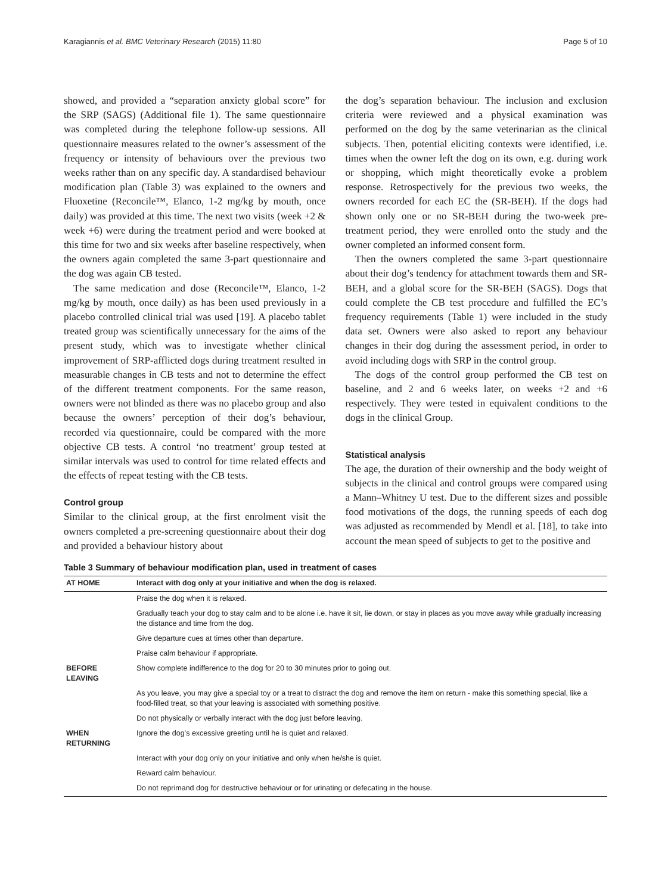Karagiannis et al. BMC Veterinary Research (2015) 11:80 Page 5 of 10
showed, and provided a “separation anxiety global score” for the SRP (SAGS) (Additional file 1). The same questionnaire was completed during the telephone follow-up sessions. All questionnaire measures related to the owner’s assessment of the frequency or intensity of behaviours over the previous two weeks rather than on any specific day. A standardised behaviour modification plan (Table 3) was explained to the owners and Fluoxetine (Reconcile™, Elanco, 1-2 mg/kg by mouth, once daily) was provided at this time. The next two visits (week +2 & week +6) were during the treatment period and were booked at this time for two and six weeks after baseline respectively, when the owners again completed the same 3-part questionnaire and the dog was again CB tested.
The same medication and dose (Reconcile™, Elanco, 1-2 mg/kg by mouth, once daily) as has been used previously in a placebo controlled clinical trial was used [19]. A placebo tablet treated group was scientifically unnecessary for the aims of the present study, which was to investigate whether clinical improvement of SRP-afflicted dogs during treatment resulted in measurable changes in CB tests and not to determine the effect of the different treatment components. For the same reason, owners were not blinded as there was no placebo group and also because the owners’ perception of their dog’s behaviour, recorded via questionnaire, could be compared with the more objective CB tests. A control ‘no treatment’ group tested at similar intervals was used to control for time related effects and the effects of repeat testing with the CB tests.
Control group
Similar to the clinical group, at the first enrolment visit the owners completed a pre-screening questionnaire about their dog and provided a behaviour history about
the dog’s separation behaviour. The inclusion and exclusion criteria were reviewed and a physical examination was performed on the dog by the same veterinarian as the clinical subjects. Then, potential eliciting contexts were identified, i.e. times when the owner left the dog on its own, e.g. during work or shopping, which might theoretically evoke a problem response. Retrospectively for the previous two weeks, the owners recorded for each EC the (SR-BEH). If the dogs had shown only one or no SR-BEH during the two-week pre-treatment period, they were enrolled onto the study and the owner completed an informed consent form.
Then the owners completed the same 3-part questionnaire about their dog’s tendency for attachment towards them and SR-BEH, and a global score for the SR-BEH (SAGS). Dogs that could complete the CB test procedure and fulfilled the EC’s frequency requirements (Table 1) were included in the study data set. Owners were also asked to report any behaviour changes in their dog during the assessment period, in order to avoid including dogs with SRP in the control group.
The dogs of the control group performed the CB test on baseline, and 2 and 6 weeks later, on weeks +2 and +6 respectively. They were tested in equivalent conditions to the dogs in the clinical Group.
Statistical analysis
The age, the duration of their ownership and the body weight of subjects in the clinical and control groups were compared using a Mann–Whitney U test. Due to the different sizes and possible food motivations of the dogs, the running speeds of each dog was adjusted as recommended by Mendl et al. [18], to take into account the mean speed of subjects to get to the positive and
Table 3 Summary of behaviour modification plan, used in treatment of cases
| AT HOME | Interact with dog only at your initiative and when the dog is relaxed. |
| --- | --- |
| | Praise the dog when it is relaxed. |
| | Gradually teach your dog to stay calm and to be alone i.e. have it sit, lie down, or stay in places as you move away while gradually increasing the distance and time from the dog. |
| | Give departure cues at times other than departure. |
| | Praise calm behaviour if appropriate. |
| BEFORE LEAVING | Show complete indifference to the dog for 20 to 30 minutes prior to going out. |
| | As you leave, you may give a special toy or a treat to distract the dog and remove the item on return - make this something special, like a food-filled treat, so that your leaving is associated with something positive. |
| | Do not physically or verbally interact with the dog just before leaving. |
| WHEN RETURNING | Ignore the dog’s excessive greeting until he is quiet and relaxed. |
| | Interact with your dog only on your initiative and only when he/she is quiet. |
| | Reward calm behaviour. |
| | Do not reprimand dog for destructive behaviour or for urinating or defecating in the house. |